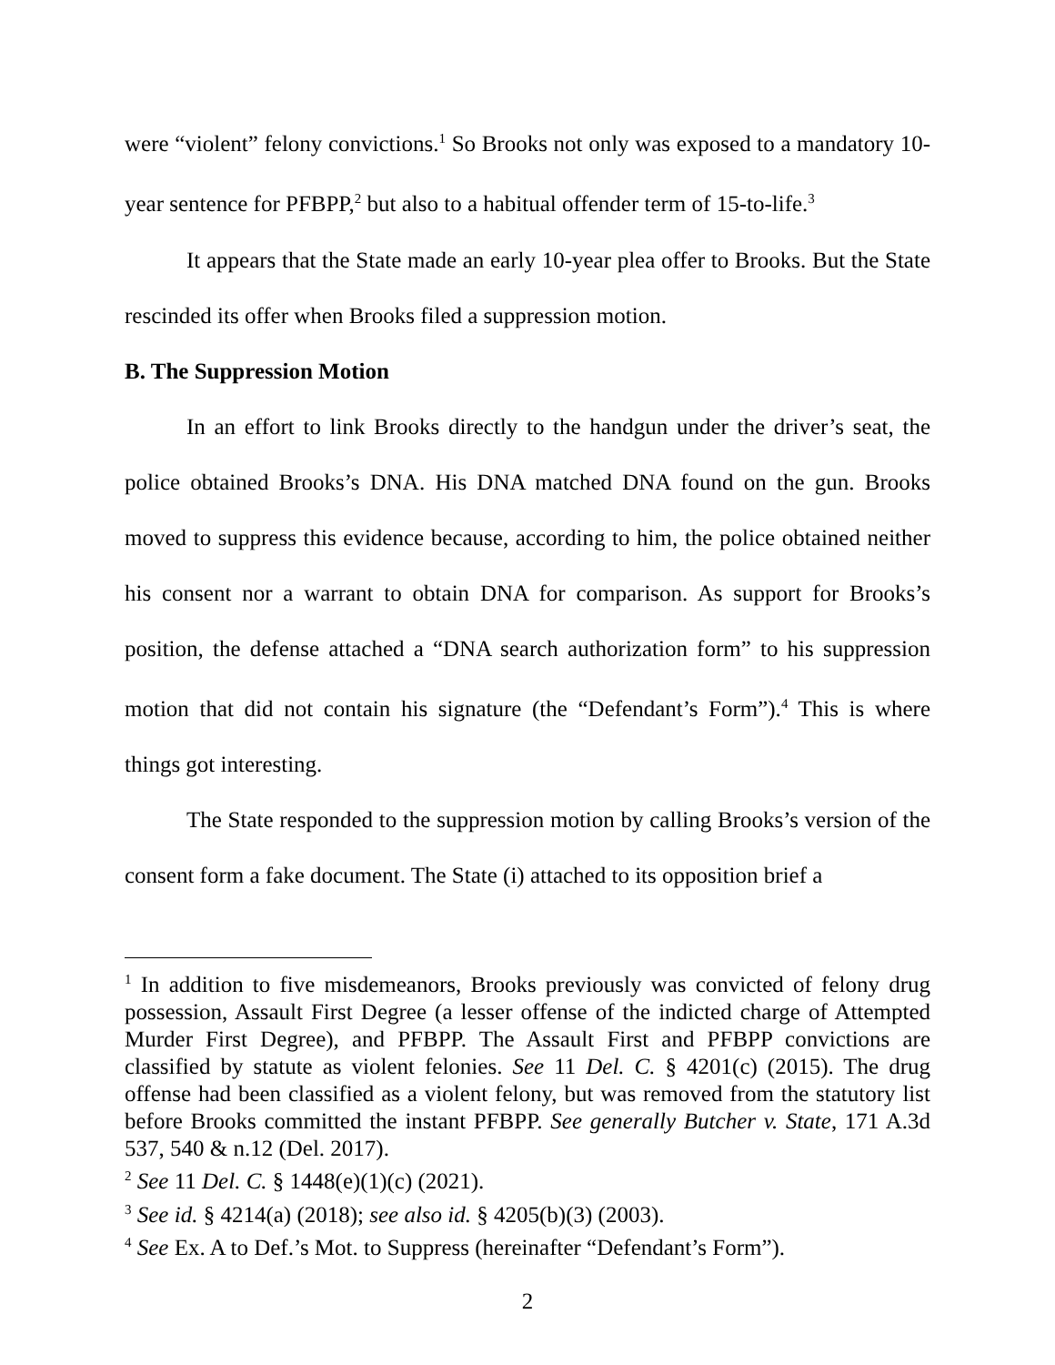were “violent” felony convictions.<sup>1</sup> So Brooks not only was exposed to a mandatory 10-year sentence for PFBPP,<sup>2</sup> but also to a habitual offender term of 15-to-life.<sup>3</sup>
It appears that the State made an early 10-year plea offer to Brooks. But the State rescinded its offer when Brooks filed a suppression motion.
B. The Suppression Motion
In an effort to link Brooks directly to the handgun under the driver’s seat, the police obtained Brooks’s DNA. His DNA matched DNA found on the gun. Brooks moved to suppress this evidence because, according to him, the police obtained neither his consent nor a warrant to obtain DNA for comparison. As support for Brooks’s position, the defense attached a “DNA search authorization form” to his suppression motion that did not contain his signature (the “Defendant’s Form”).<sup>4</sup> This is where things got interesting.
The State responded to the suppression motion by calling Brooks’s version of the consent form a fake document. The State (i) attached to its opposition brief a
<sup>1</sup> In addition to five misdemeanors, Brooks previously was convicted of felony drug possession, Assault First Degree (a lesser offense of the indicted charge of Attempted Murder First Degree), and PFBPP. The Assault First and PFBPP convictions are classified by statute as violent felonies. See 11 Del. C. § 4201(c) (2015). The drug offense had been classified as a violent felony, but was removed from the statutory list before Brooks committed the instant PFBPP. See generally Butcher v. State, 171 A.3d 537, 540 & n.12 (Del. 2017).
<sup>2</sup> See 11 Del. C. § 1448(e)(1)(c) (2021).
<sup>3</sup> See id. § 4214(a) (2018); see also id. § 4205(b)(3) (2003).
<sup>4</sup> See Ex. A to Def.’s Mot. to Suppress (hereinafter “Defendant’s Form”).
2